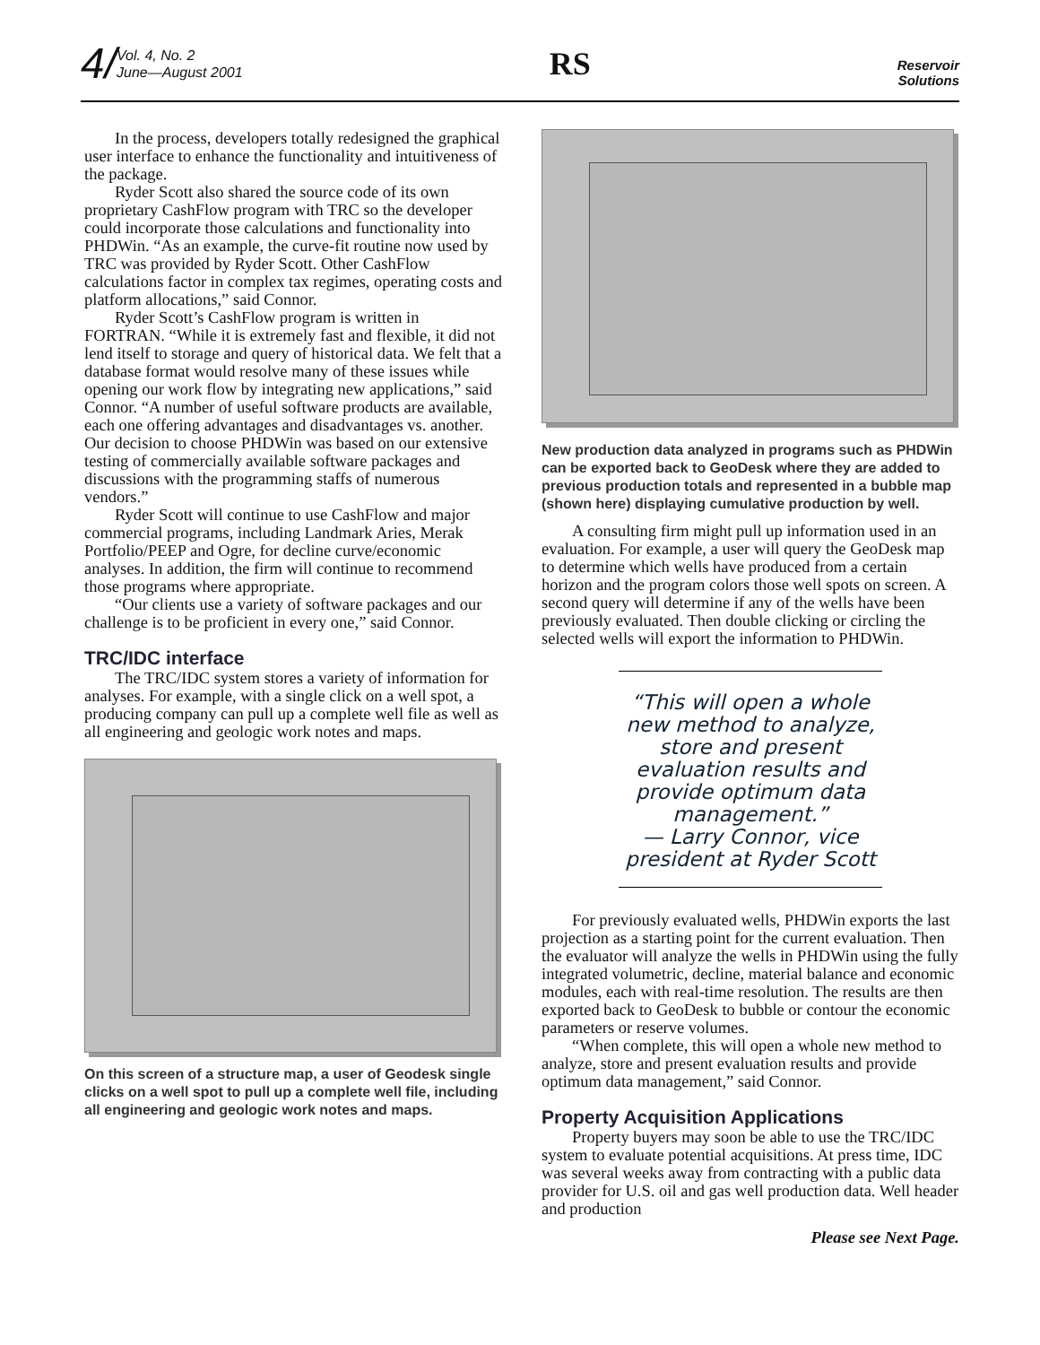4/ Vol. 4, No. 2
June—August 2001
RS
Reservoir
Solutions
In the process, developers totally redesigned the graphical user interface to enhance the functionality and intuitiveness of the package.
Ryder Scott also shared the source code of its own proprietary CashFlow program with TRC so the developer could incorporate those calculations and functionality into PHDWin. “As an example, the curve-fit routine now used by TRC was provided by Ryder Scott. Other CashFlow calculations factor in complex tax regimes, operating costs and platform allocations,” said Connor.
Ryder Scott’s CashFlow program is written in FORTRAN. “While it is extremely fast and flexible, it did not lend itself to storage and query of historical data. We felt that a database format would resolve many of these issues while opening our work flow by integrating new applications,” said Connor. “A number of useful software products are available, each one offering advantages and disadvantages vs. another. Our decision to choose PHDWin was based on our extensive testing of commercially available software packages and discussions with the programming staffs of numerous vendors.”
Ryder Scott will continue to use CashFlow and major commercial programs, including Landmark Aries, Merak Portfolio/PEEP and Ogre, for decline curve/economic analyses. In addition, the firm will continue to recommend those programs where appropriate.
“Our clients use a variety of software packages and our challenge is to be proficient in every one,” said Connor.
TRC/IDC interface
The TRC/IDC system stores a variety of information for analyses. For example, with a single click on a well spot, a producing company can pull up a complete well file as well as all engineering and geologic work notes and maps.
On this screen of a structure map, a user of Geodesk single clicks on a well spot to pull up a complete well file, including all engineering and geologic work notes and maps.
New production data analyzed in programs such as PHDWin can be exported back to GeoDesk where they are added to previous production totals and represented in a bubble map (shown here) displaying cumulative production by well.
A consulting firm might pull up information used in an evaluation. For example, a user will query the GeoDesk map to determine which wells have produced from a certain horizon and the program colors those well spots on screen. A second query will determine if any of the wells have been previously evaluated. Then double clicking or circling the selected wells will export the information to PHDWin.
“This will open a whole new method to analyze, store and present evaluation results and provide optimum data management.”
— Larry Connor, vice president at Ryder Scott
For previously evaluated wells, PHDWin exports the last projection as a starting point for the current evaluation. Then the evaluator will analyze the wells in PHDWin using the fully integrated volumetric, decline, material balance and economic modules, each with real-time resolution. The results are then exported back to GeoDesk to bubble or contour the economic parameters or reserve volumes.
“When complete, this will open a whole new method to analyze, store and present evaluation results and provide optimum data management,” said Connor.
Property Acquisition Applications
Property buyers may soon be able to use the TRC/IDC system to evaluate potential acquisitions. At press time, IDC was several weeks away from contracting with a public data provider for U.S. oil and gas well production data. Well header and production
Please see Next Page.